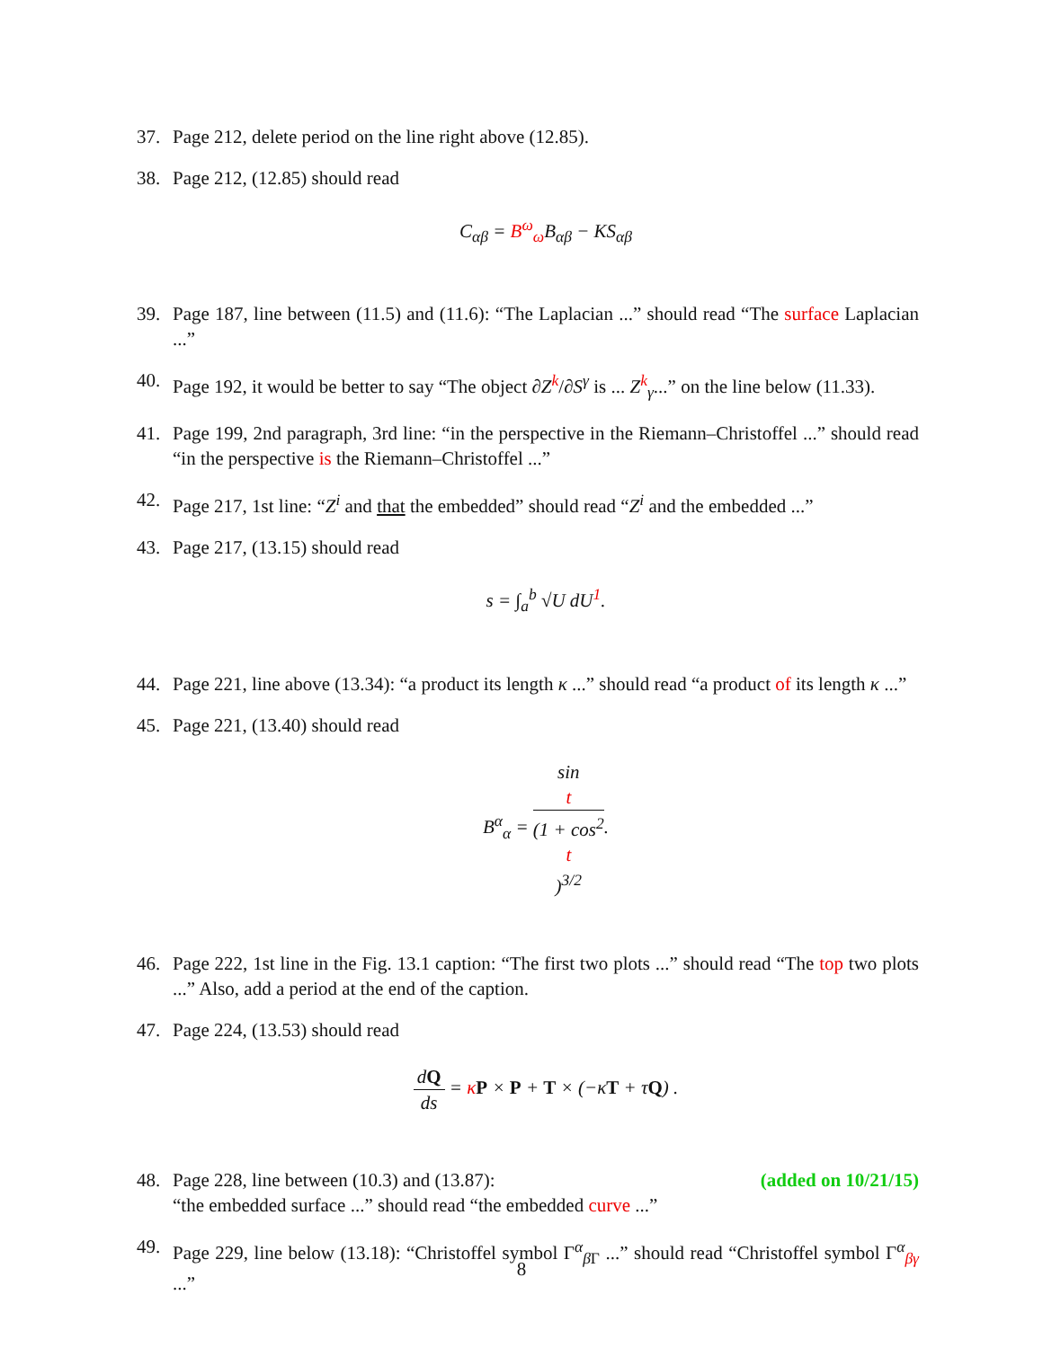37. Page 212, delete period on the line right above (12.85).
38. Page 212, (12.85) should read
C<sub>αβ</sub> = B<sup>ω</sup><sub>ω</sub> B<sub>αβ</sub> − KS<sub>αβ</sub>
39. Page 187, line between (11.5) and (11.6): “The Laplacian ...” should read “The surface Laplacian ...”
40. Page 192, it would be better to say “The object ∂Z<sup>k</sup>/∂S<sup>γ</sup> is ... Z<sup>k</sup><sub>γ</sub>...” on the line below (11.33).
41. Page 199, 2nd paragraph, 3rd line: “in the perspective in the Riemann–Christoffel ...” should read “in the perspective is the Riemann–Christoffel ...”
42. Page 217, 1st line: “Z<sup>i</sup> and that the embedded” should read “Z<sup>i</sup> and the embedded ...”
43. Page 217, (13.15) should read
s = ∫<sub>a</sub><sup>b</sup> √U dU<sup>1</sup>.
44. Page 221, line above (13.34): “a product its length κ ...” should read “a product of its length κ ...”
45. Page 221, (13.40) should read
B<sup>α</sup><sub>α</sub> = sin
t (1 + cos<sup>2</sup>
t)<sup>3/2</sup>.
46. Page 222, 1st line in the Fig. 13.1 caption: “The first two plots ...” should read “The top two plots ...” Also, add a period at the end of the caption.
47. Page 224, (13.53) should read
dQ ds = κP × P + T × (−κT + τQ) .
48. Page 228, line between (10.3) and (13.87): (added on 10/21/15)
“the embedded surface ...” should read “the embedded curve ...”
49. Page 229, line below (13.18): “Christoffel symbol Γ<sup>α</sup><sub>β Γ</sub> ...” should read “Christoffel symbol Γ<sup>α</sup><sub>βγ</sub> ...”
8